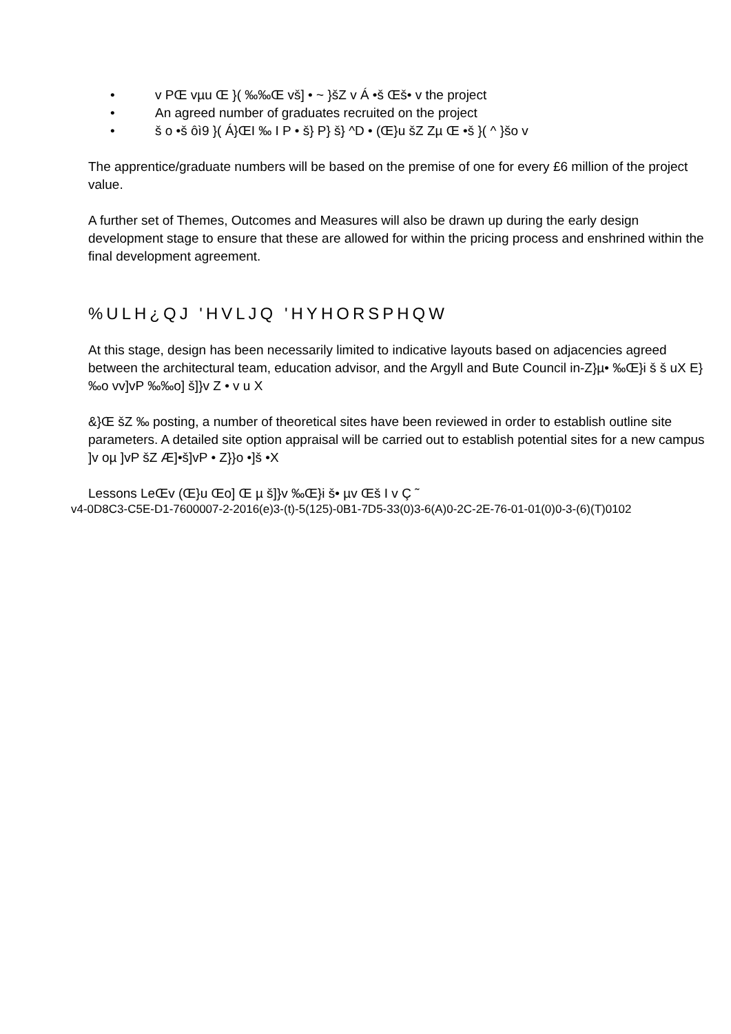• v PŒ vµu Œ }( ‰‰Œ vš] • ~ }šZ v Á •š Œš• v the project
• An agreed number of graduates recruited on the project
• š o •š ôì9 }( Á}ŒI ‰ I P • š} P} š} ^D • (Œ}u šZ Zµ Œ •š }( ^ }šo v
The apprentice/graduate numbers will be based on the premise of one for every £6 million of the project value.
A further set of Themes, Outcomes and Measures will also be drawn up during the early design development stage to ensure that these are allowed for within the pricing process and enshrined within the final development agreement.
%ULH¿QJ 'HVLJQ 'HYHORSPHQW
At this stage, design has been necessarily limited to indicative layouts based on adjacencies agreed between the architectural team, education advisor, and the Argyll and Bute Council in-Z}µ• ‰Œ}i š š uX E} ‰o vv]vP ‰‰o] š]}v Z • v u X
&}Œ šZ ‰ posting, a number of theoretical sites have been reviewed in order to establish outline site parameters. A detailed site option appraisal will be carried out to establish potential sites for a new campus ]v oµ ]vP šZ Æ]•š]vP • Z}}o •]š •X
Lessons LeŒv (Œ}u Œo] Œ µ š]}v ‰Œ}i š• µv Œš I v Ç ˜
v4-0D8C3-C5E-D1-7600007-2-2016(e)3-(t)-5(125)-0B1-7D5-33(0)3-6(A)0-2C-2E-76-01-01(0)0-3-(6)(T)0102